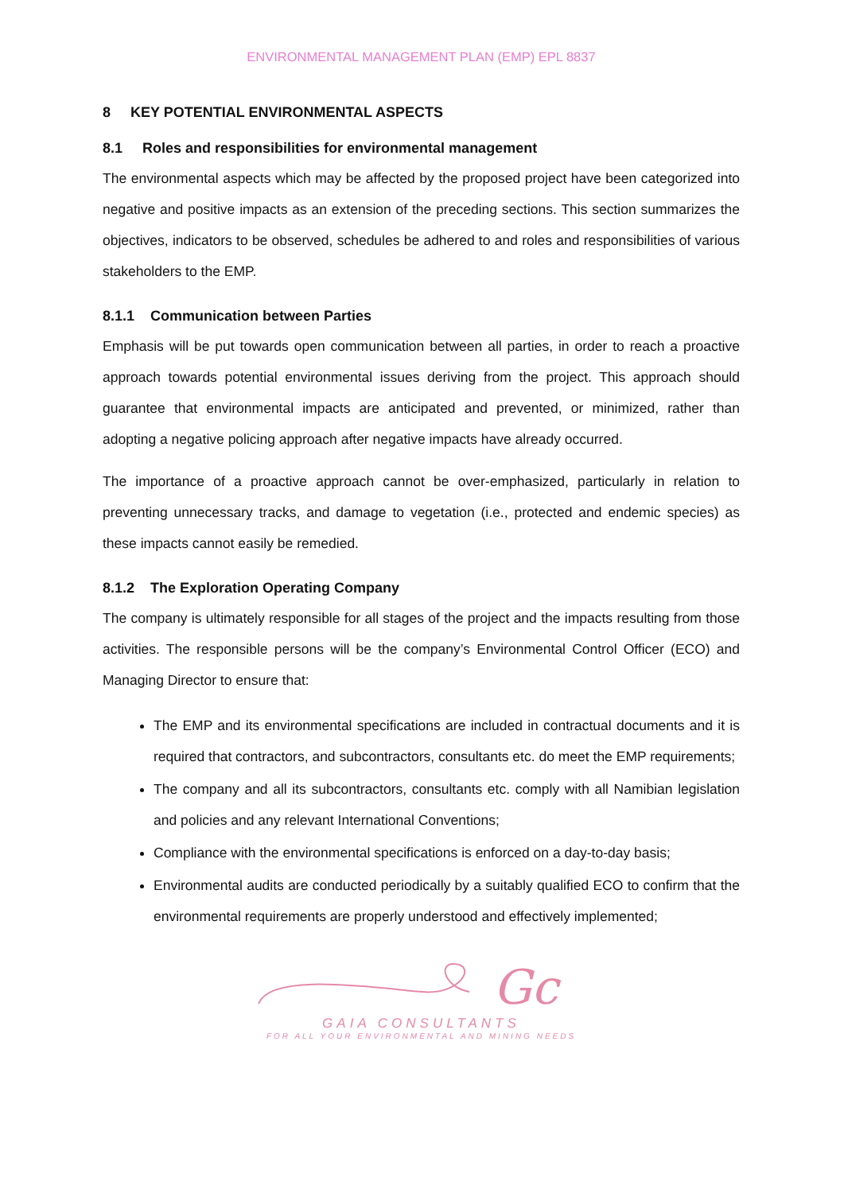ENVIRONMENTAL MANAGEMENT PLAN (EMP) EPL 8837
8 KEY POTENTIAL ENVIRONMENTAL ASPECTS
8.1 Roles and responsibilities for environmental management
The environmental aspects which may be affected by the proposed project have been categorized into negative and positive impacts as an extension of the preceding sections. This section summarizes the objectives, indicators to be observed, schedules be adhered to and roles and responsibilities of various stakeholders to the EMP.
8.1.1 Communication between Parties
Emphasis will be put towards open communication between all parties, in order to reach a proactive approach towards potential environmental issues deriving from the project. This approach should guarantee that environmental impacts are anticipated and prevented, or minimized, rather than adopting a negative policing approach after negative impacts have already occurred.
The importance of a proactive approach cannot be over-emphasized, particularly in relation to preventing unnecessary tracks, and damage to vegetation (i.e., protected and endemic species) as these impacts cannot easily be remedied.
8.1.2 The Exploration Operating Company
The company is ultimately responsible for all stages of the project and the impacts resulting from those activities. The responsible persons will be the company’s Environmental Control Officer (ECO) and Managing Director to ensure that:
The EMP and its environmental specifications are included in contractual documents and it is required that contractors, and subcontractors, consultants etc. do meet the EMP requirements;
The company and all its subcontractors, consultants etc. comply with all Namibian legislation and policies and any relevant International Conventions;
Compliance with the environmental specifications is enforced on a day-to-day basis;
Environmental audits are conducted periodically by a suitably qualified ECO to confirm that the environmental requirements are properly understood and effectively implemented;
Gc
GAIA CONSULTANTS
FOR ALL YOUR ENVIRONMENTAL AND MINING NEEDS